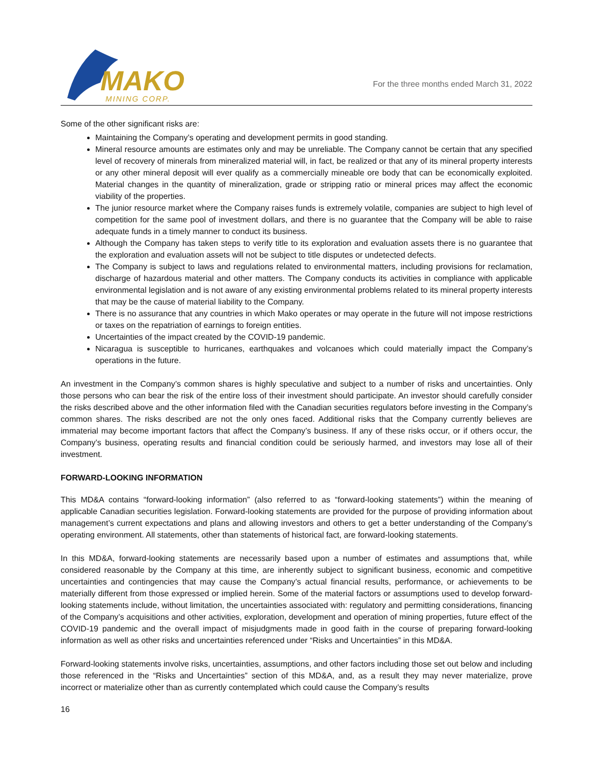MAKO
MINING CORP.
For the three months ended March 31, 2022
Some of the other significant risks are:
Maintaining the Company’s operating and development permits in good standing.
Mineral resource amounts are estimates only and may be unreliable. The Company cannot be certain that any specified level of recovery of minerals from mineralized material will, in fact, be realized or that any of its mineral property interests or any other mineral deposit will ever qualify as a commercially mineable ore body that can be economically exploited. Material changes in the quantity of mineralization, grade or stripping ratio or mineral prices may affect the economic viability of the properties.
The junior resource market where the Company raises funds is extremely volatile, companies are subject to high level of competition for the same pool of investment dollars, and there is no guarantee that the Company will be able to raise adequate funds in a timely manner to conduct its business.
Although the Company has taken steps to verify title to its exploration and evaluation assets there is no guarantee that the exploration and evaluation assets will not be subject to title disputes or undetected defects.
The Company is subject to laws and regulations related to environmental matters, including provisions for reclamation, discharge of hazardous material and other matters. The Company conducts its activities in compliance with applicable environmental legislation and is not aware of any existing environmental problems related to its mineral property interests that may be the cause of material liability to the Company.
There is no assurance that any countries in which Mako operates or may operate in the future will not impose restrictions or taxes on the repatriation of earnings to foreign entities.
Uncertainties of the impact created by the COVID-19 pandemic.
Nicaragua is susceptible to hurricanes, earthquakes and volcanoes which could materially impact the Company’s operations in the future.
An investment in the Company’s common shares is highly speculative and subject to a number of risks and uncertainties. Only those persons who can bear the risk of the entire loss of their investment should participate. An investor should carefully consider the risks described above and the other information filed with the Canadian securities regulators before investing in the Company’s common shares. The risks described are not the only ones faced. Additional risks that the Company currently believes are immaterial may become important factors that affect the Company’s business. If any of these risks occur, or if others occur, the Company’s business, operating results and financial condition could be seriously harmed, and investors may lose all of their investment.
FORWARD-LOOKING INFORMATION
This MD&A contains “forward-looking information” (also referred to as “forward-looking statements”) within the meaning of applicable Canadian securities legislation. Forward-looking statements are provided for the purpose of providing information about management’s current expectations and plans and allowing investors and others to get a better understanding of the Company’s operating environment. All statements, other than statements of historical fact, are forward-looking statements.
In this MD&A, forward-looking statements are necessarily based upon a number of estimates and assumptions that, while considered reasonable by the Company at this time, are inherently subject to significant business, economic and competitive uncertainties and contingencies that may cause the Company’s actual financial results, performance, or achievements to be materially different from those expressed or implied herein. Some of the material factors or assumptions used to develop forward-looking statements include, without limitation, the uncertainties associated with: regulatory and permitting considerations, financing of the Company’s acquisitions and other activities, exploration, development and operation of mining properties, future effect of the COVID-19 pandemic and the overall impact of misjudgments made in good faith in the course of preparing forward-looking information as well as other risks and uncertainties referenced under “Risks and Uncertainties” in this MD&A.
Forward-looking statements involve risks, uncertainties, assumptions, and other factors including those set out below and including those referenced in the “Risks and Uncertainties” section of this MD&A, and, as a result they may never materialize, prove incorrect or materialize other than as currently contemplated which could cause the Company’s results
16